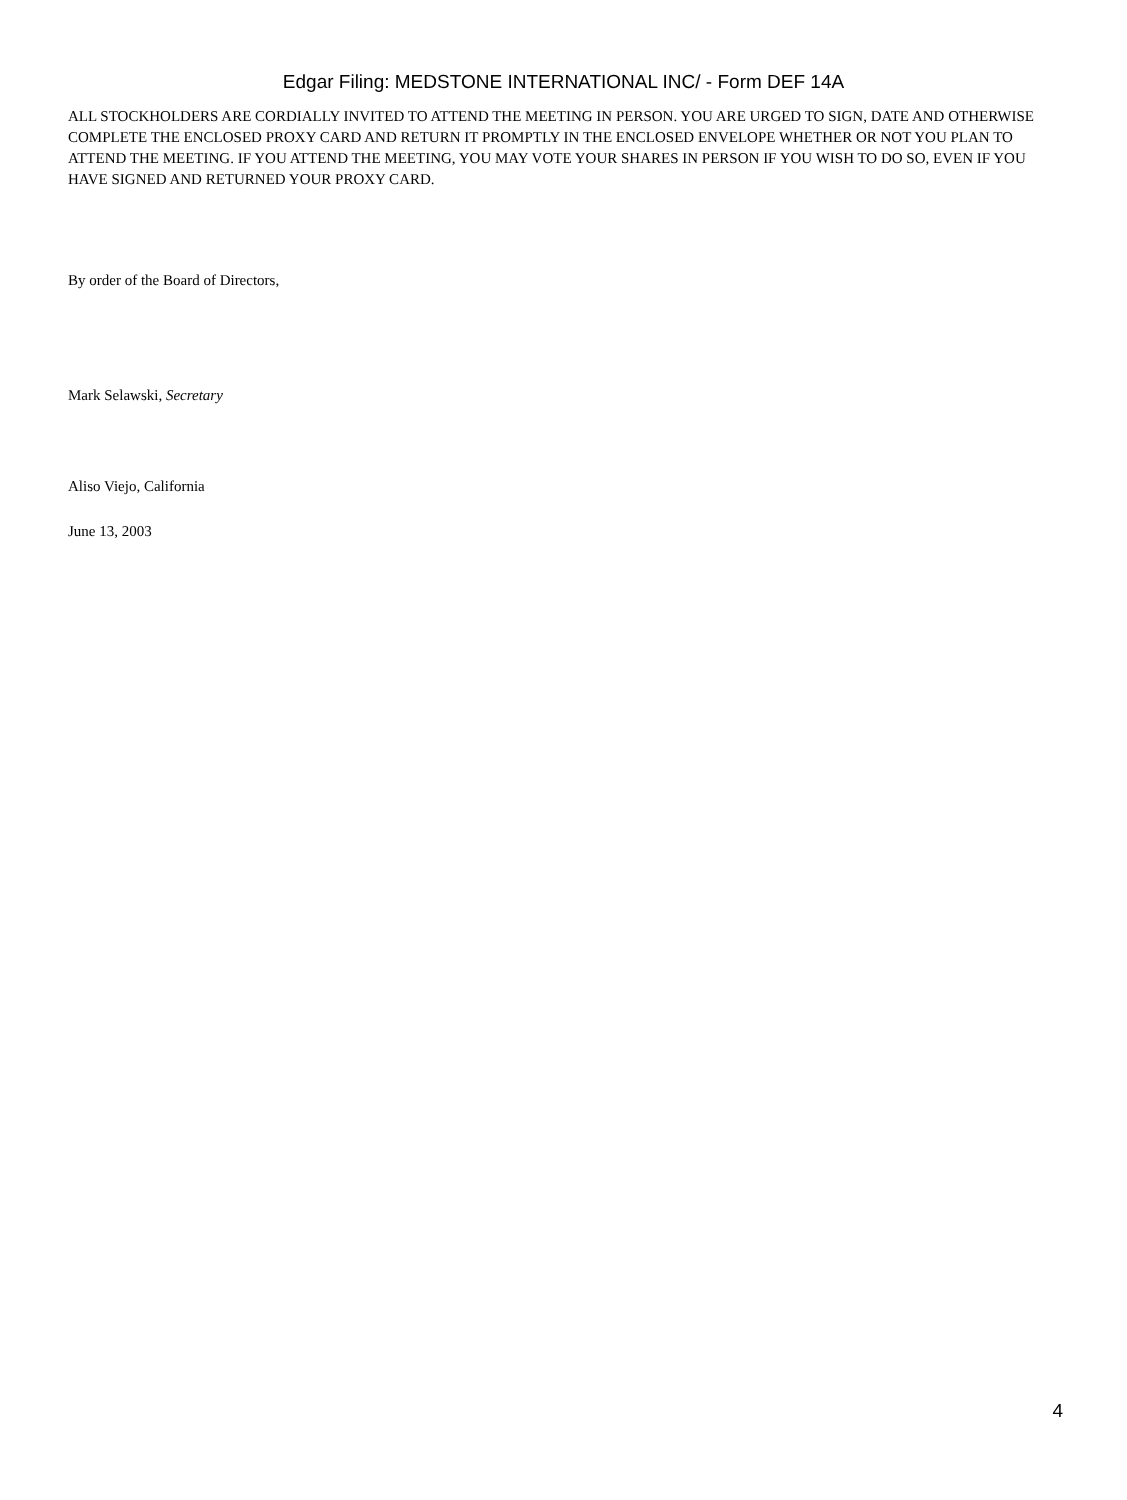Edgar Filing: MEDSTONE INTERNATIONAL INC/ - Form DEF 14A
ALL STOCKHOLDERS ARE CORDIALLY INVITED TO ATTEND THE MEETING IN PERSON. YOU ARE URGED TO SIGN, DATE AND OTHERWISE COMPLETE THE ENCLOSED PROXY CARD AND RETURN IT PROMPTLY IN THE ENCLOSED ENVELOPE WHETHER OR NOT YOU PLAN TO ATTEND THE MEETING. IF YOU ATTEND THE MEETING, YOU MAY VOTE YOUR SHARES IN PERSON IF YOU WISH TO DO SO, EVEN IF YOU HAVE SIGNED AND RETURNED YOUR PROXY CARD.
By order of the Board of Directors,
Mark Selawski, Secretary
Aliso Viejo, California
June 13, 2003
4